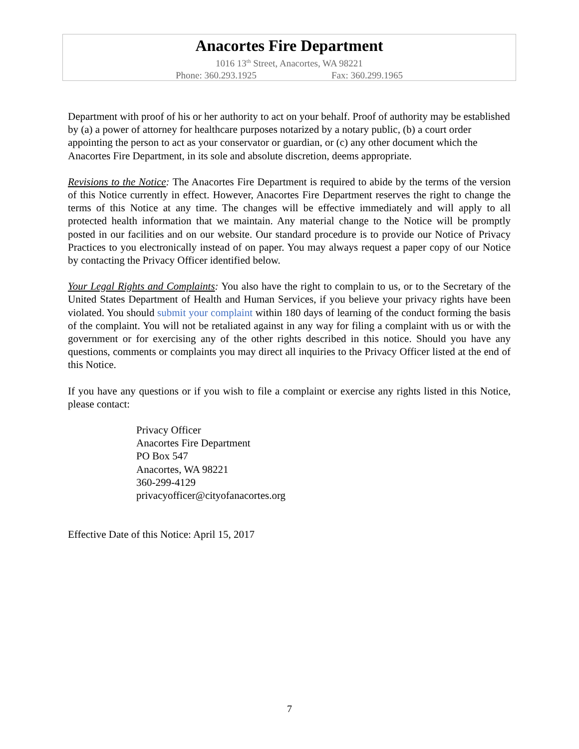Anacortes Fire Department
1016 13<sup>th</sup> Street, Anacortes, WA 98221
Phone: 360.293.1925 Fax: 360.299.1965
Department with proof of his or her authority to act on your behalf. Proof of authority may be established by (a) a power of attorney for healthcare purposes notarized by a notary public, (b) a court order appointing the person to act as your conservator or guardian, or (c) any other document which the Anacortes Fire Department, in its sole and absolute discretion, deems appropriate.
Revisions to the Notice: The Anacortes Fire Department is required to abide by the terms of the version of this Notice currently in effect. However, Anacortes Fire Department reserves the right to change the terms of this Notice at any time. The changes will be effective immediately and will apply to all protected health information that we maintain. Any material change to the Notice will be promptly posted in our facilities and on our website. Our standard procedure is to provide our Notice of Privacy Practices to you electronically instead of on paper. You may always request a paper copy of our Notice by contacting the Privacy Officer identified below.
Your Legal Rights and Complaints: You also have the right to complain to us, or to the Secretary of the United States Department of Health and Human Services, if you believe your privacy rights have been violated. You should submit your complaint within 180 days of learning of the conduct forming the basis of the complaint. You will not be retaliated against in any way for filing a complaint with us or with the government or for exercising any of the other rights described in this notice. Should you have any questions, comments or complaints you may direct all inquiries to the Privacy Officer listed at the end of this Notice.
If you have any questions or if you wish to file a complaint or exercise any rights listed in this Notice, please contact:
Privacy Officer
Anacortes Fire Department
PO Box 547
Anacortes, WA 98221
360-299-4129
privacyofficer@cityofanacortes.org
Effective Date of this Notice: April 15, 2017
7